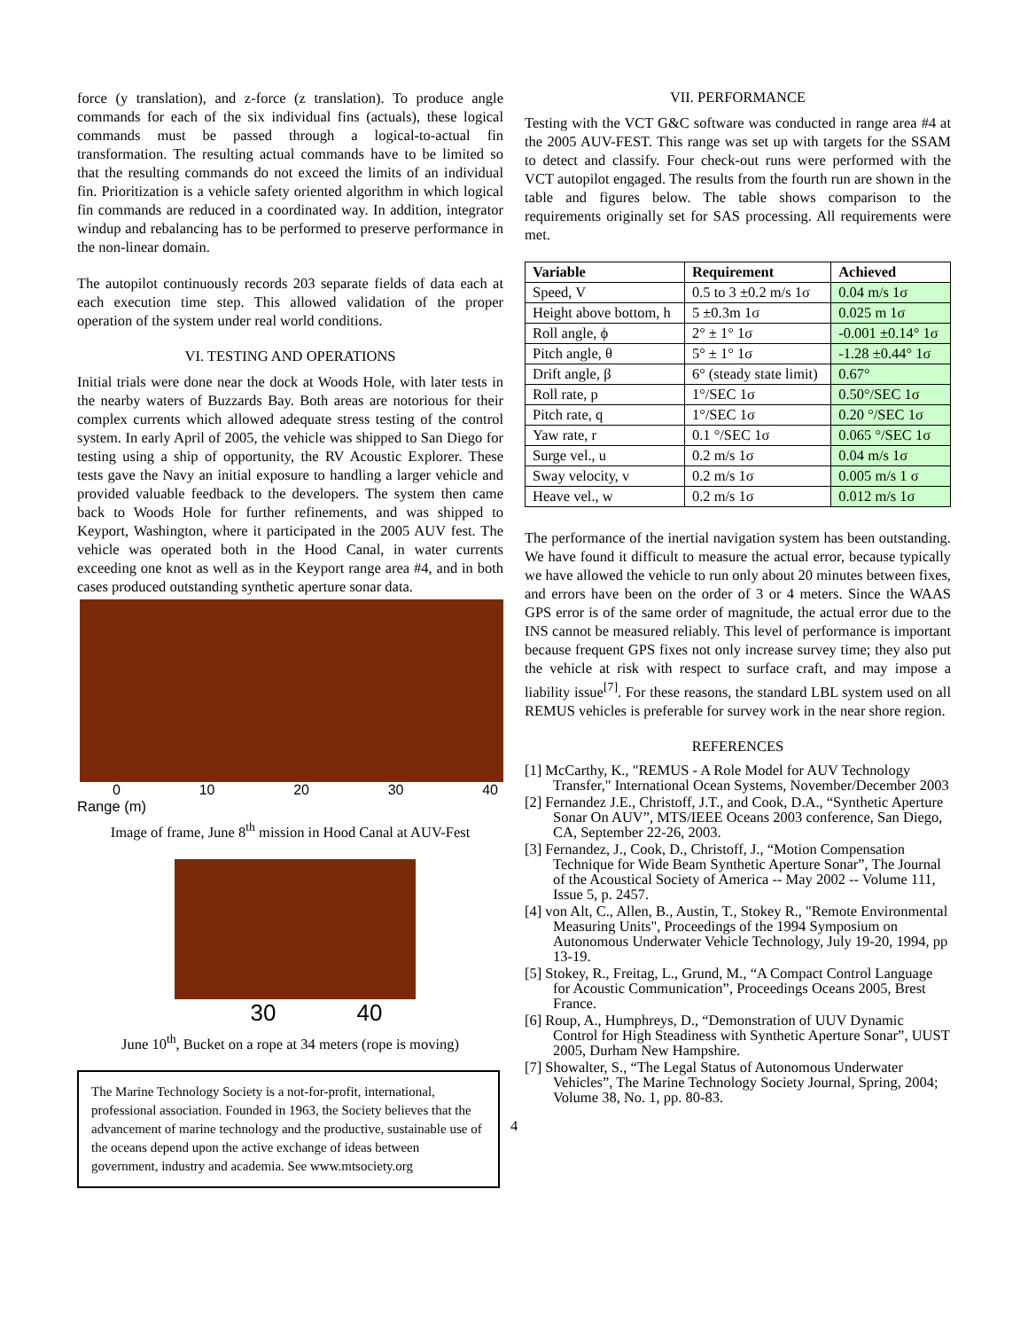force (y translation), and z-force (z translation). To produce angle commands for each of the six individual fins (actuals), these logical commands must be passed through a logical-to-actual fin transformation. The resulting actual commands have to be limited so that the resulting commands do not exceed the limits of an individual fin. Prioritization is a vehicle safety oriented algorithm in which logical fin commands are reduced in a coordinated way. In addition, integrator windup and rebalancing has to be performed to preserve performance in the non-linear domain.
The autopilot continuously records 203 separate fields of data each at each execution time step. This allowed validation of the proper operation of the system under real world conditions.
VI. TESTING AND OPERATIONS
Initial trials were done near the dock at Woods Hole, with later tests in the nearby waters of Buzzards Bay. Both areas are notorious for their complex currents which allowed adequate stress testing of the control system. In early April of 2005, the vehicle was shipped to San Diego for testing using a ship of opportunity, the RV Acoustic Explorer. These tests gave the Navy an initial exposure to handling a larger vehicle and provided valuable feedback to the developers. The system then came back to Woods Hole for further refinements, and was shipped to Keyport, Washington, where it participated in the 2005 AUV fest. The vehicle was operated both in the Hood Canal, in water currents exceeding one knot as well as in the Keyport range area #4, and in both cases produced outstanding synthetic aperture sonar data.
0 10 20 30 40
Range (m)
Image of frame, June 8<sup>th</sup> mission in Hood Canal at AUV-Fest
30 40
June 10<sup>th</sup>, Bucket on a rope at 34 meters (rope is moving)
The Marine Technology Society is a not-for-profit, international, professional association. Founded in 1963, the Society believes that the advancement of marine technology and the productive, sustainable use of the oceans depend upon the active exchange of ideas between government, industry and academia. See www.mtsociety.org
VII. PERFORMANCE
Testing with the VCT G&C software was conducted in range area #4 at the 2005 AUV-FEST. This range was set up with targets for the SSAM to detect and classify. Four check-out runs were performed with the VCT autopilot engaged. The results from the fourth run are shown in the table and figures below. The table shows comparison to the requirements originally set for SAS processing. All requirements were met.
| Variable | Requirement | Achieved |
| --- | --- | --- |
| Speed, V | 0.5 to 3 ±0.2 m/s 1σ | 0.04 m/s 1σ |
| Height above bottom, h | 5 ±0.3m 1σ | 0.025 m 1σ |
| Roll angle, ϕ | 2° ± 1° 1σ | -0.001 ±0.14° 1σ |
| Pitch angle, θ | 5° ± 1° 1σ | -1.28 ±0.44° 1σ |
| Drift angle, β | 6° (steady state limit) | 0.67° |
| Roll rate, p | 1°/SEC 1σ | 0.50°/SEC 1σ |
| Pitch rate, q | 1°/SEC 1σ | 0.20 °/SEC 1σ |
| Yaw rate, r | 0.1 °/SEC 1σ | 0.065 °/SEC 1σ |
| Surge vel., u | 0.2 m/s 1σ | 0.04 m/s 1σ |
| Sway velocity, v | 0.2 m/s 1σ | 0.005 m/s 1 σ |
| Heave vel., w | 0.2 m/s 1σ | 0.012 m/s 1σ |
The performance of the inertial navigation system has been outstanding. We have found it difficult to measure the actual error, because typically we have allowed the vehicle to run only about 20 minutes between fixes, and errors have been on the order of 3 or 4 meters. Since the WAAS GPS error is of the same order of magnitude, the actual error due to the INS cannot be measured reliably. This level of performance is important because frequent GPS fixes not only increase survey time; they also put the vehicle at risk with respect to surface craft, and may impose a liability issue<sup>[7]</sup>. For these reasons, the standard LBL system used on all REMUS vehicles is preferable for survey work in the near shore region.
REFERENCES
[1] McCarthy, K., "REMUS - A Role Model for AUV Technology Transfer," International Ocean Systems, November/December 2003
[2] Fernandez J.E., Christoff, J.T., and Cook, D.A., “Synthetic Aperture Sonar On AUV”, MTS/IEEE Oceans 2003 conference, San Diego, CA, September 22-26, 2003.
[3] Fernandez, J., Cook, D., Christoff, J., “Motion Compensation Technique for Wide Beam Synthetic Aperture Sonar”, The Journal of the Acoustical Society of America -- May 2002 -- Volume 111, Issue 5, p. 2457.
[4] von Alt, C., Allen, B., Austin, T., Stokey R., "Remote Environmental Measuring Units", Proceedings of the 1994 Symposium on Autonomous Underwater Vehicle Technology, July 19-20, 1994, pp 13-19.
[5] Stokey, R., Freitag, L., Grund, M., “A Compact Control Language for Acoustic Communication”, Proceedings Oceans 2005, Brest France.
[6] Roup, A., Humphreys, D., “Demonstration of UUV Dynamic Control for High Steadiness with Synthetic Aperture Sonar”, UUST 2005, Durham New Hampshire.
[7] Showalter, S., “The Legal Status of Autonomous Underwater Vehicles”, The Marine Technology Society Journal, Spring, 2004; Volume 38, No. 1, pp. 80-83.
4